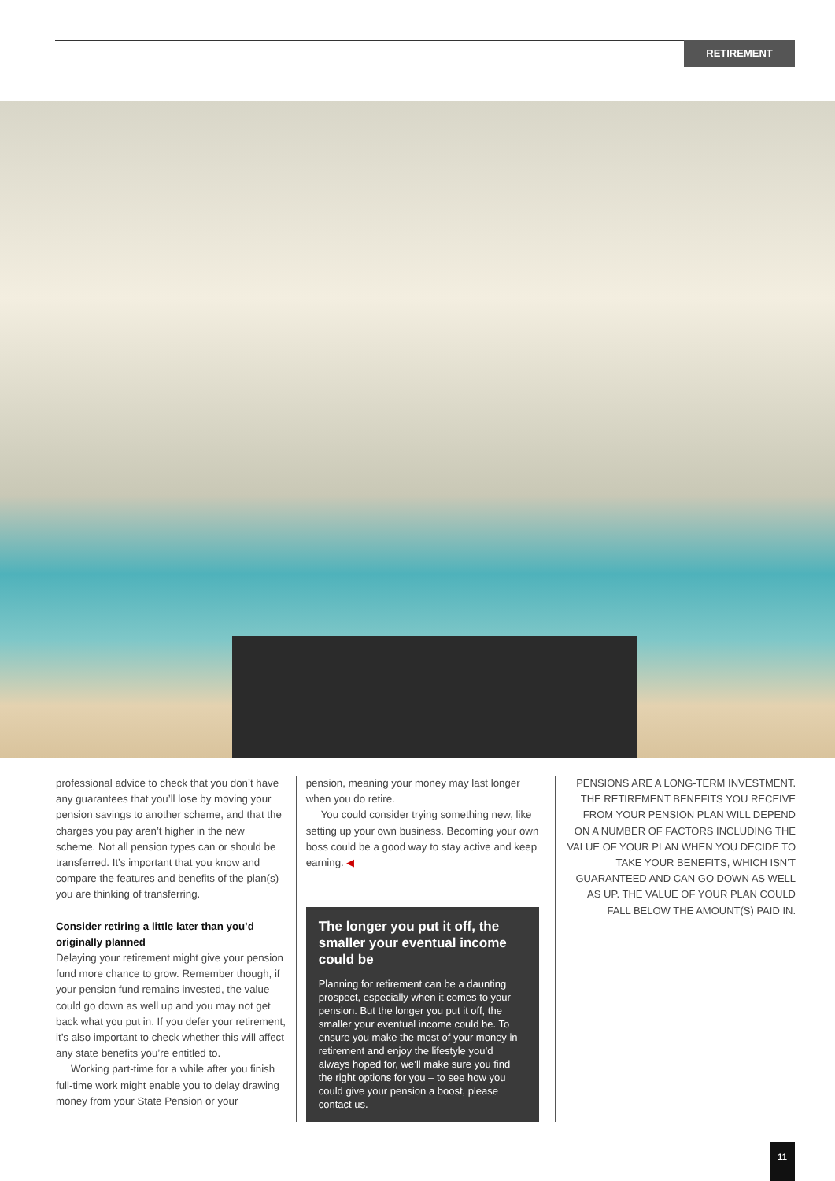RETIREMENT
professional advice to check that you don’t have any guarantees that you’ll lose by moving your pension savings to another scheme, and that the charges you pay aren’t higher in the new scheme. Not all pension types can or should be transferred. It’s important that you know and compare the features and benefits of the plan(s) you are thinking of transferring.
Consider retiring a little later than you’d originally planned
Delaying your retirement might give your pension fund more chance to grow. Remember though, if your pension fund remains invested, the value could go down as well up and you may not get back what you put in. If you defer your retirement, it’s also important to check whether this will affect any state benefits you’re entitled to.
Working part-time for a while after you finish full-time work might enable you to delay drawing money from your State Pension or your
pension, meaning your money may last longer when you do retire.
You could consider trying something new, like setting up your own business. Becoming your own boss could be a good way to stay active and keep earning. ◀
The longer you put it off, the smaller your eventual income could be
Planning for retirement can be a daunting prospect, especially when it comes to your pension. But the longer you put it off, the smaller your eventual income could be. To ensure you make the most of your money in retirement and enjoy the lifestyle you’d always hoped for, we’ll make sure you find the right options for you – to see how you could give your pension a boost, please contact us.
PENSIONS ARE A LONG-TERM INVESTMENT. THE RETIREMENT BENEFITS YOU RECEIVE FROM YOUR PENSION PLAN WILL DEPEND ON A NUMBER OF FACTORS INCLUDING THE VALUE OF YOUR PLAN WHEN YOU DECIDE TO TAKE YOUR BENEFITS, WHICH ISN’T GUARANTEED AND CAN GO DOWN AS WELL AS UP. THE VALUE OF YOUR PLAN COULD FALL BELOW THE AMOUNT(S) PAID IN.
11